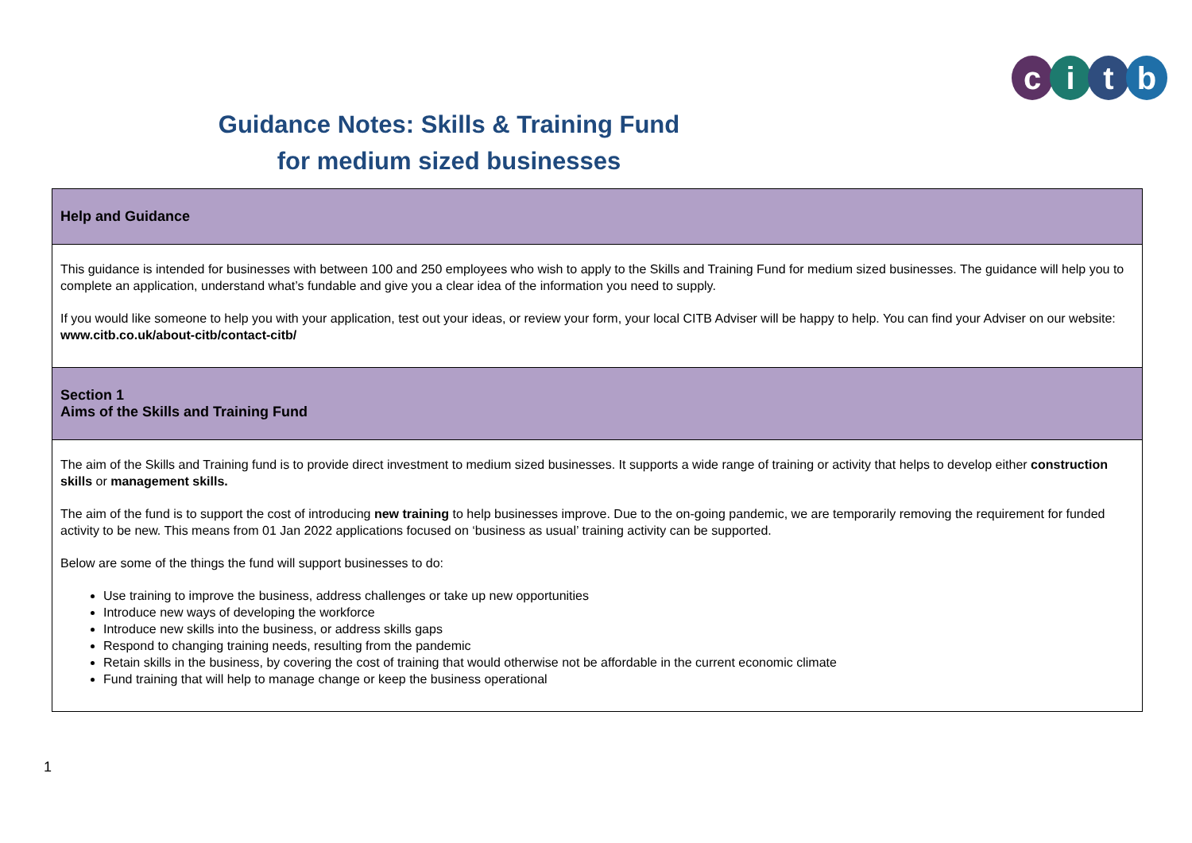citb
Guidance Notes: Skills & Training Fund
for medium sized businesses
| Help and Guidance |
| This guidance is intended for businesses with between 100 and 250 employees who wish to apply to the Skills and Training Fund for medium sized businesses. The guidance will help you to complete an application, understand what’s fundable and give you a clear idea of the information you need to supply. If you would like someone to help you with your application, test out your ideas, or review your form, your local CITB Adviser will be happy to help. You can find your Adviser on our website: www.citb.co.uk/about-citb/contact-citb/ |
| Section 1 Aims of the Skills and Training Fund |
| The aim of the Skills and Training fund is to provide direct investment to medium sized businesses. It supports a wide range of training or activity that helps to develop either construction skills or management skills. The aim of the fund is to support the cost of introducing new training to help businesses improve. Due to the on-going pandemic, we are temporarily removing the requirement for funded activity to be new. This means from 01 Jan 2022 applications focused on ‘business as usual’ training activity can be supported. Below are some of the things the fund will support businesses to do: Use training to improve the business, address challenges or take up new opportunities Introduce new ways of developing the workforce Introduce new skills into the business, or address skills gaps Respond to changing training needs, resulting from the pandemic Retain skills in the business, by covering the cost of training that would otherwise not be affordable in the current economic climate Fund training that will help to manage change or keep the business operational |
1